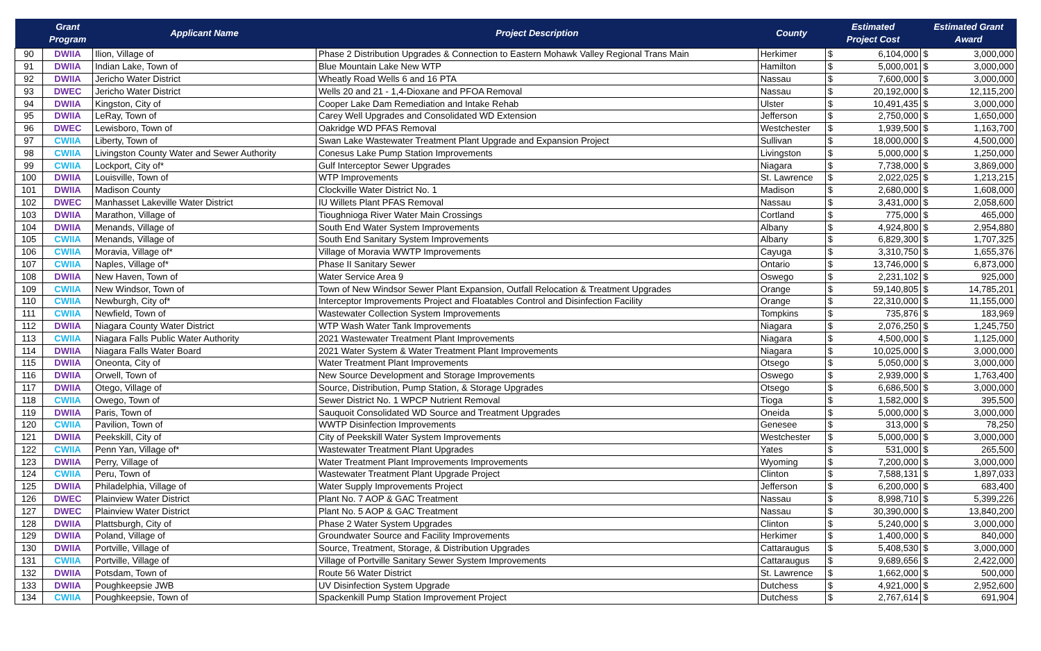| | Grant Program | Applicant Name | Project Description | County | Estimated Project Cost | | Estimated Grant Award | |
| --- | --- | --- | --- | --- | --- | --- | --- | --- |
| 90 | DWIIA | Ilion, Village of | Phase 2 Distribution Upgrades & Connection to Eastern Mohawk Valley Regional Trans Main | Herkimer | $ | 6,104,000 | $ | 3,000,000 |
| 91 | DWIIA | Indian Lake, Town of | Blue Mountain Lake New WTP | Hamilton | $ | 5,000,001 | $ | 3,000,000 |
| 92 | DWIIA | Jericho Water District | Wheatly Road Wells 6 and 16 PTA | Nassau | $ | 7,600,000 | $ | 3,000,000 |
| 93 | DWEC | Jericho Water District | Wells 20 and 21 - 1,4-Dioxane and PFOA Removal | Nassau | $ | 20,192,000 | $ | 12,115,200 |
| 94 | DWIIA | Kingston, City of | Cooper Lake Dam Remediation and Intake Rehab | Ulster | $ | 10,491,435 | $ | 3,000,000 |
| 95 | DWIIA | LeRay, Town of | Carey Well Upgrades and Consolidated WD Extension | Jefferson | $ | 2,750,000 | $ | 1,650,000 |
| 96 | DWEC | Lewisboro, Town of | Oakridge WD PFAS Removal | Westchester | $ | 1,939,500 | $ | 1,163,700 |
| 97 | CWIIA | Liberty, Town of | Swan Lake Wastewater Treatment Plant Upgrade and Expansion Project | Sullivan | $ | 18,000,000 | $ | 4,500,000 |
| 98 | CWIIA | Livingston County Water and Sewer Authority | Conesus Lake Pump Station Improvements | Livingston | $ | 5,000,000 | $ | 1,250,000 |
| 99 | CWIIA | Lockport, City of* | Gulf Interceptor Sewer Upgrades | Niagara | $ | 7,738,000 | $ | 3,869,000 |
| 100 | DWIIA | Louisville, Town of | WTP Improvements | St. Lawrence | $ | 2,022,025 | $ | 1,213,215 |
| 101 | DWIIA | Madison County | Clockville Water District No. 1 | Madison | $ | 2,680,000 | $ | 1,608,000 |
| 102 | DWEC | Manhasset Lakeville Water District | IU Willets Plant PFAS Removal | Nassau | $ | 3,431,000 | $ | 2,058,600 |
| 103 | DWIIA | Marathon, Village of | Tioughnioga River Water Main Crossings | Cortland | $ | 775,000 | $ | 465,000 |
| 104 | DWIIA | Menands, Village of | South End Water System Improvements | Albany | $ | 4,924,800 | $ | 2,954,880 |
| 105 | CWIIA | Menands, Village of | South End Sanitary System Improvements | Albany | $ | 6,829,300 | $ | 1,707,325 |
| 106 | CWIIA | Moravia, Village of* | Village of Moravia WWTP Improvements | Cayuga | $ | 3,310,750 | $ | 1,655,376 |
| 107 | CWIIA | Naples, Village of* | Phase II Sanitary Sewer | Ontario | $ | 13,746,000 | $ | 6,873,000 |
| 108 | DWIIA | New Haven, Town of | Water Service Area 9 | Oswego | $ | 2,231,102 | $ | 925,000 |
| 109 | CWIIA | New Windsor, Town of | Town of New Windsor Sewer Plant Expansion, Outfall Relocation & Treatment Upgrades | Orange | $ | 59,140,805 | $ | 14,785,201 |
| 110 | CWIIA | Newburgh, City of* | Interceptor Improvements Project and Floatables Control and Disinfection Facility | Orange | $ | 22,310,000 | $ | 11,155,000 |
| 111 | CWIIA | Newfield, Town of | Wastewater Collection System Improvements | Tompkins | $ | 735,876 | $ | 183,969 |
| 112 | DWIIA | Niagara County Water District | WTP Wash Water Tank Improvements | Niagara | $ | 2,076,250 | $ | 1,245,750 |
| 113 | CWIIA | Niagara Falls Public Water Authority | 2021 Wastewater Treatment Plant Improvements | Niagara | $ | 4,500,000 | $ | 1,125,000 |
| 114 | DWIIA | Niagara Falls Water Board | 2021 Water System & Water Treatment Plant Improvements | Niagara | $ | 10,025,000 | $ | 3,000,000 |
| 115 | DWIIA | Oneonta, City of | Water Treatment Plant Improvements | Otsego | $ | 5,050,000 | $ | 3,000,000 |
| 116 | DWIIA | Orwell, Town of | New Source Development and Storage Improvements | Oswego | $ | 2,939,000 | $ | 1,763,400 |
| 117 | DWIIA | Otego, Village of | Source, Distribution, Pump Station, & Storage Upgrades | Otsego | $ | 6,686,500 | $ | 3,000,000 |
| 118 | CWIIA | Owego, Town of | Sewer District No. 1 WPCP Nutrient Removal | Tioga | $ | 1,582,000 | $ | 395,500 |
| 119 | DWIIA | Paris, Town of | Sauquoit Consolidated WD Source and Treatment Upgrades | Oneida | $ | 5,000,000 | $ | 3,000,000 |
| 120 | CWIIA | Pavilion, Town of | WWTP Disinfection Improvements | Genesee | $ | 313,000 | $ | 78,250 |
| 121 | DWIIA | Peekskill, City of | City of Peekskill Water System Improvements | Westchester | $ | 5,000,000 | $ | 3,000,000 |
| 122 | CWIIA | Penn Yan, Village of* | Wastewater Treatment Plant Upgrades | Yates | $ | 531,000 | $ | 265,500 |
| 123 | DWIIA | Perry, Village of | Water Treatment Plant Improvements Improvements | Wyoming | $ | 7,200,000 | $ | 3,000,000 |
| 124 | CWIIA | Peru, Town of | Wastewater Treatment Plant Upgrade Project | Clinton | $ | 7,588,131 | $ | 1,897,033 |
| 125 | DWIIA | Philadelphia, Village of | Water Supply Improvements Project | Jefferson | $ | 6,200,000 | $ | 683,400 |
| 126 | DWEC | Plainview Water District | Plant No. 7 AOP & GAC Treatment | Nassau | $ | 8,998,710 | $ | 5,399,226 |
| 127 | DWEC | Plainview Water District | Plant No. 5 AOP & GAC Treatment | Nassau | $ | 30,390,000 | $ | 13,840,200 |
| 128 | DWIIA | Plattsburgh, City of | Phase 2 Water System Upgrades | Clinton | $ | 5,240,000 | $ | 3,000,000 |
| 129 | DWIIA | Poland, Village of | Groundwater Source and Facility Improvements | Herkimer | $ | 1,400,000 | $ | 840,000 |
| 130 | DWIIA | Portville, Village of | Source, Treatment, Storage, & Distribution Upgrades | Cattaraugus | $ | 5,408,530 | $ | 3,000,000 |
| 131 | CWIIA | Portville, Village of | Village of Portville Sanitary Sewer System Improvements | Cattaraugus | $ | 9,689,656 | $ | 2,422,000 |
| 132 | DWIIA | Potsdam, Town of | Route 56 Water District | St. Lawrence | $ | 1,662,000 | $ | 500,000 |
| 133 | DWIIA | Poughkeepsie JWB | UV Disinfection System Upgrade | Dutchess | $ | 4,921,000 | $ | 2,952,600 |
| 134 | CWIIA | Poughkeepsie, Town of | Spackenkill Pump Station Improvement Project | Dutchess | $ | 2,767,614 | $ | 691,904 |